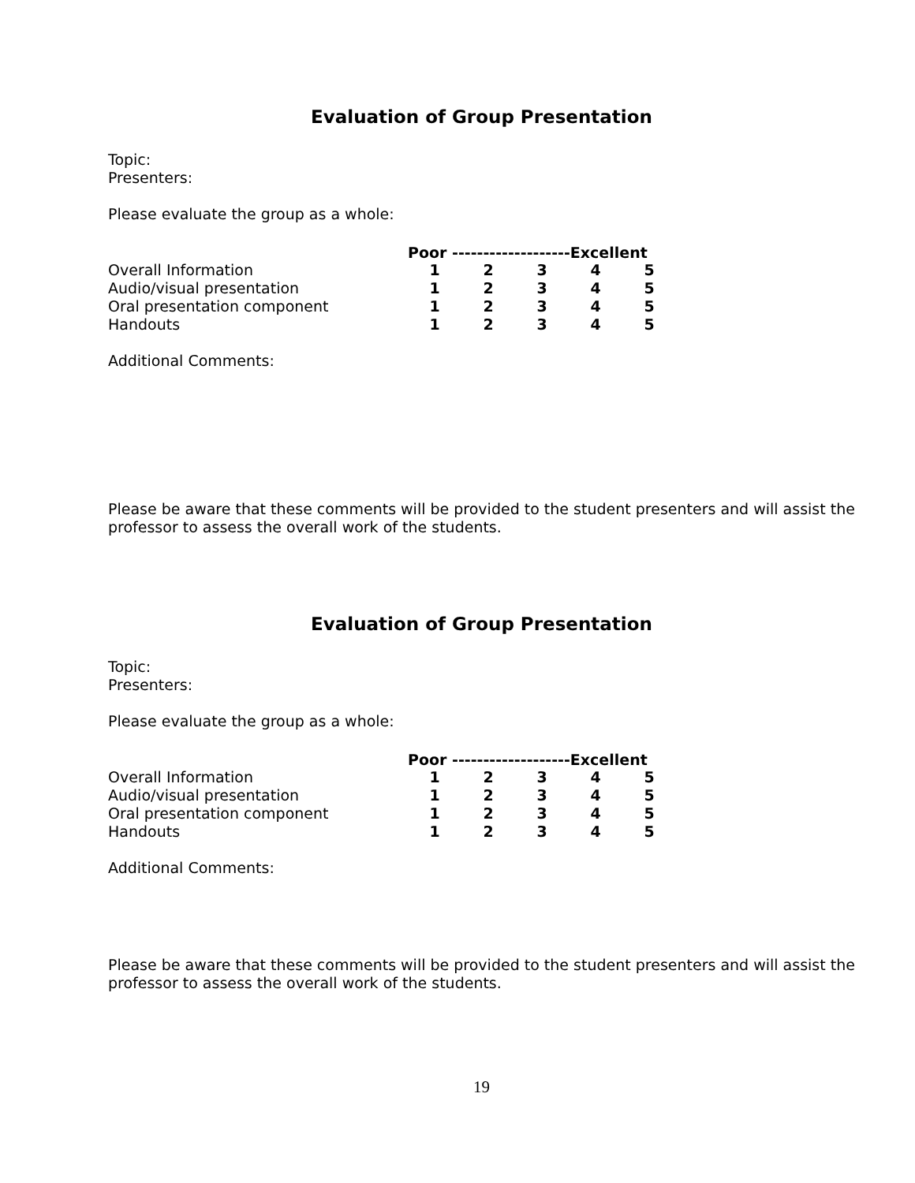Evaluation of Group Presentation
Topic:
Presenters:
Please evaluate the group as a whole:
| | Poor -------------------Excellent | | | | |
| Overall Information | 1 | 2 | 3 | 4 | 5 |
| Audio/visual presentation | 1 | 2 | 3 | 4 | 5 |
| Oral presentation component | 1 | 2 | 3 | 4 | 5 |
| Handouts | 1 | 2 | 3 | 4 | 5 |
Additional Comments:
Please be aware that these comments will be provided to the student presenters and will assist the professor to assess the overall work of the students.
Evaluation of Group Presentation
Topic:
Presenters:
Please evaluate the group as a whole:
| | Poor -------------------Excellent | | | | |
| Overall Information | 1 | 2 | 3 | 4 | 5 |
| Audio/visual presentation | 1 | 2 | 3 | 4 | 5 |
| Oral presentation component | 1 | 2 | 3 | 4 | 5 |
| Handouts | 1 | 2 | 3 | 4 | 5 |
Additional Comments:
Please be aware that these comments will be provided to the student presenters and will assist the professor to assess the overall work of the students.
19